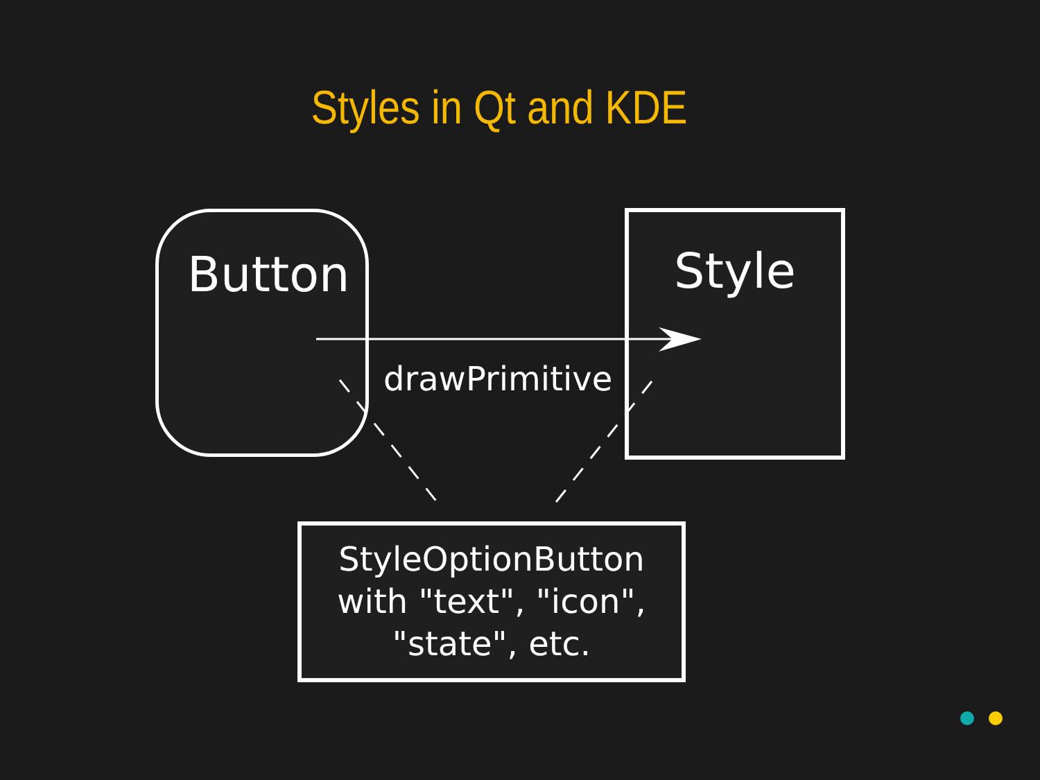Styles in Qt and KDE
Button Style
drawPrimitive
StyleOptionButton
with "text", "icon",
"state", etc.